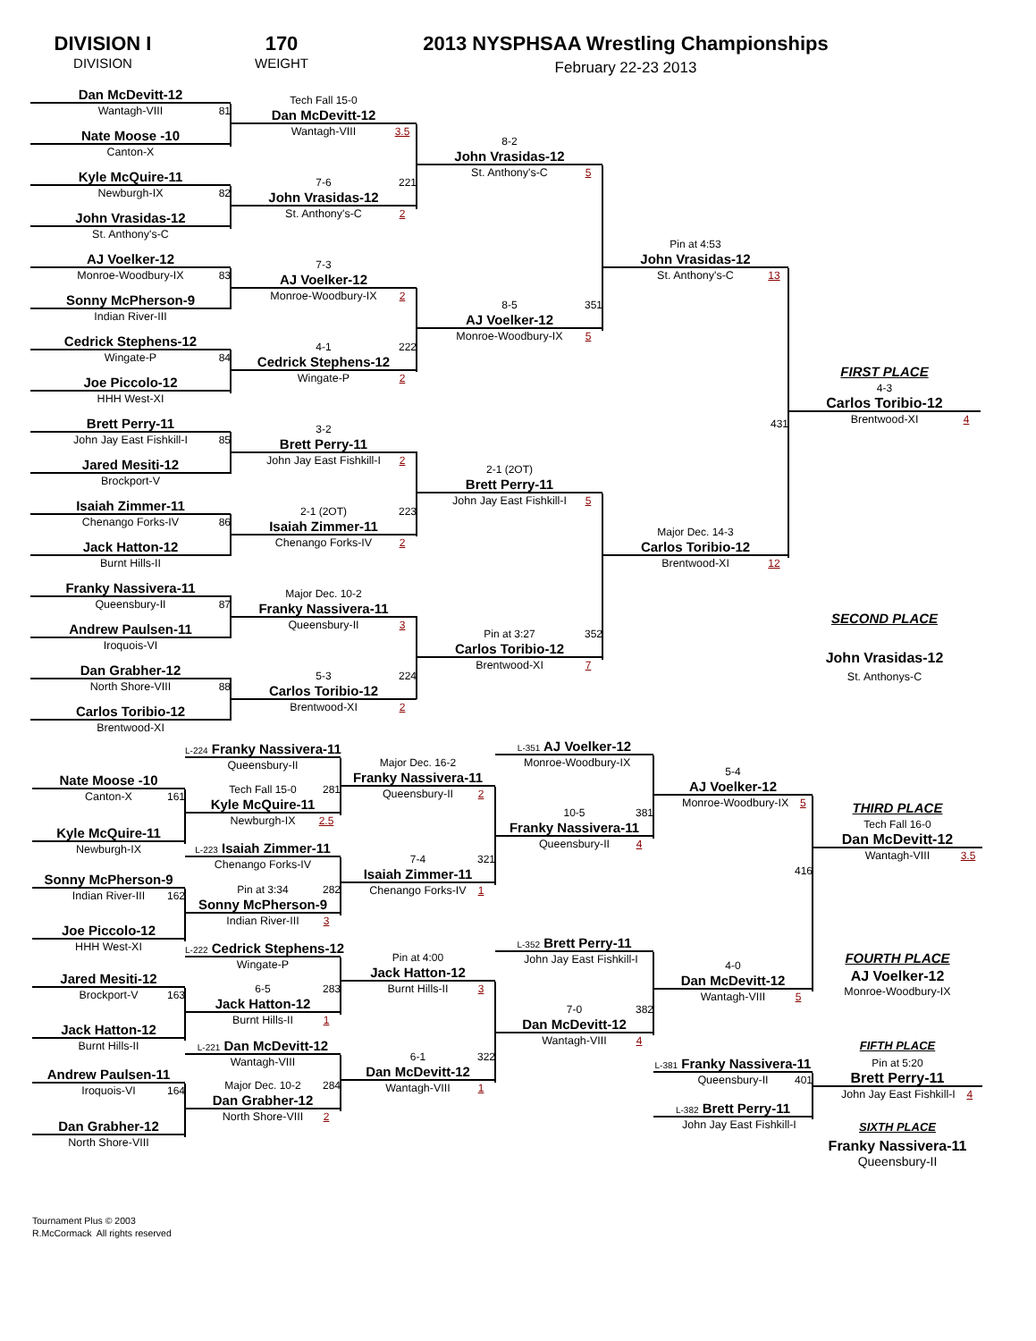DIVISION I
DIVISION
170
WEIGHT
2013 NYSPHSAA Wrestling Championships
February 22-23 2013
Dan McDevitt-12
Wantagh-VIII 81
Nate Moose -10
Canton-X
Kyle McQuire-11
Newburgh-IX 82
John Vrasidas-12
St. Anthony's-C
AJ Voelker-12
Monroe-Woodbury-IX 83
Sonny McPherson-9
Indian River-III
Cedrick Stephens-12
Wingate-P 84
Joe Piccolo-12
HHH West-XI
Brett Perry-11
John Jay East Fishkill-I 85
Jared Mesiti-12
Brockport-V
Isaiah Zimmer-11
Chenango Forks-IV 86
Jack Hatton-12
Burnt Hills-II
Franky Nassivera-11
Queensbury-II 87
Andrew Paulsen-11
Iroquois-VI
Dan Grabher-12
North Shore-VIII 88
Carlos Toribio-12
Brentwood-XI
Tech Fall 15-0
Dan McDevitt-12
Wantagh-VIII 3.5
7-6 221
John Vrasidas-12
St. Anthony's-C 2
7-3
AJ Voelker-12
Monroe-Woodbury-IX 2
4-1 222
Cedrick Stephens-12
Wingate-P 2
3-2
Brett Perry-11
John Jay East Fishkill-I 2
2-1 (2OT) 223
Isaiah Zimmer-11
Chenango Forks-IV 2
Major Dec. 10-2
Franky Nassivera-11
Queensbury-II 3
5-3 224
Carlos Toribio-12
Brentwood-XI 2
8-2
John Vrasidas-12
St. Anthony's-C 5
8-5 351
AJ Voelker-12
Monroe-Woodbury-IX 5
2-1 (2OT)
Brett Perry-11
John Jay East Fishkill-I 5
Pin at 3:27 352
Carlos Toribio-12
Brentwood-XI 7
Pin at 4:53
John Vrasidas-12
St. Anthony's-C 13
431
Major Dec. 14-3
Carlos Toribio-12
Brentwood-XI 12
FIRST PLACE
4-3
Carlos Toribio-12
Brentwood-XI 4
SECOND PLACE
John Vrasidas-12
St. Anthonys-C
Nate Moose -10
Canton-X 161
Kyle McQuire-11
Newburgh-IX
Sonny McPherson-9
Indian River-III 162
Joe Piccolo-12
HHH West-XI
Jared Mesiti-12
Brockport-V 163
Jack Hatton-12
Burnt Hills-II
Andrew Paulsen-11
Iroquois-VI 164
Dan Grabher-12
North Shore-VIII
L-224 Franky Nassivera-11
Queensbury-II
Tech Fall 15-0 281
Kyle McQuire-11
Newburgh-IX 2.5
L-223 Isaiah Zimmer-11
Chenango Forks-IV
Pin at 3:34 282
Sonny McPherson-9
Indian River-III 3
L-222 Cedrick Stephens-12
Wingate-P
6-5 283
Jack Hatton-12
Burnt Hills-II 1
L-221 Dan McDevitt-12
Wantagh-VIII
Major Dec. 10-2 284
Dan Grabher-12
North Shore-VIII 2
Major Dec. 16-2
Franky Nassivera-11
Queensbury-II 2
7-4 321
Isaiah Zimmer-11
Chenango Forks-IV 1
Pin at 4:00
Jack Hatton-12
Burnt Hills-II 3
6-1 322
Dan McDevitt-12
Wantagh-VIII 1
L-351 AJ Voelker-12
Monroe-Woodbury-IX
10-5 381
Franky Nassivera-11
Queensbury-II 4
L-352 Brett Perry-11
John Jay East Fishkill-I
7-0 382
Dan McDevitt-12
Wantagh-VIII 4
5-4
AJ Voelker-12
Monroe-Woodbury-IX 5
416
4-0
Dan McDevitt-12
Wantagh-VIII 5
L-381 Franky Nassivera-11
Queensbury-II 401
L-382 Brett Perry-11
John Jay East Fishkill-I
THIRD PLACE
Tech Fall 16-0
Dan McDevitt-12
Wantagh-VIII 3.5
FOURTH PLACE
AJ Voelker-12
Monroe-Woodbury-IX
FIFTH PLACE
Pin at 5:20
Brett Perry-11
John Jay East Fishkill-I 4
SIXTH PLACE
Franky Nassivera-11
Queensbury-II
Tournament Plus © 2003
R.McCormack All rights reserved